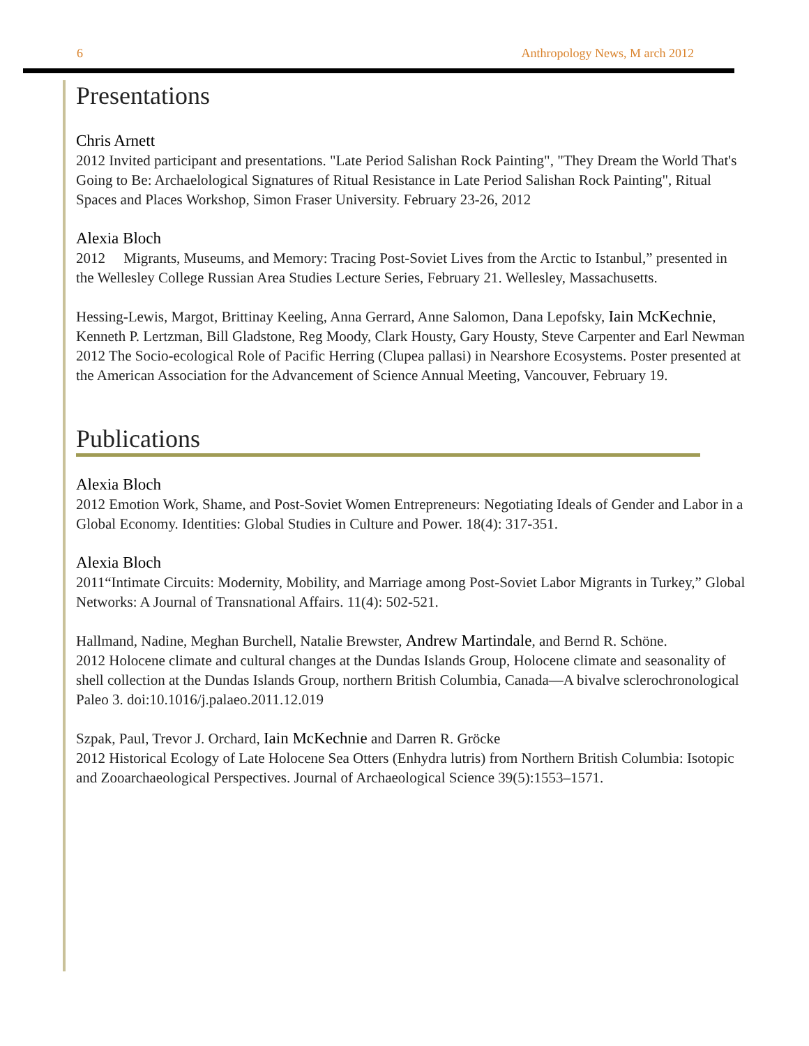6 Anthropology News, M arch 2012
Presentations
Chris Arnett
2012 Invited participant and presentations. "Late Period Salishan Rock Painting", "They Dream the World That's Going to Be: Archaelological Signatures of Ritual Resistance in Late Period Salishan Rock Painting", Ritual Spaces and Places Workshop, Simon Fraser University. February 23-26, 2012
Alexia Bloch
2012 Migrants, Museums, and Memory: Tracing Post-Soviet Lives from the Arctic to Istanbul,” presented in the Wellesley College Russian Area Studies Lecture Series, February 21. Wellesley, Massachusetts.
Hessing-Lewis, Margot, Brittinay Keeling, Anna Gerrard, Anne Salomon, Dana Lepofsky, Iain McKechnie, Kenneth P. Lertzman, Bill Gladstone, Reg Moody, Clark Housty, Gary Housty, Steve Carpenter and Earl Newman
2012 The Socio-ecological Role of Pacific Herring (Clupea pallasi) in Nearshore Ecosystems. Poster presented at the American Association for the Advancement of Science Annual Meeting, Vancouver, February 19.
Publications
Alexia Bloch
2012 Emotion Work, Shame, and Post-Soviet Women Entrepreneurs: Negotiating Ideals of Gender and Labor in a Global Economy. Identities: Global Studies in Culture and Power. 18(4): 317-351.
Alexia Bloch
2011“Intimate Circuits: Modernity, Mobility, and Marriage among Post-Soviet Labor Migrants in Turkey,” Global Networks: A Journal of Transnational Affairs. 11(4): 502-521.
Hallmand, Nadine, Meghan Burchell, Natalie Brewster, Andrew Martindale, and Bernd R. Schöne.
2012 Holocene climate and cultural changes at the Dundas Islands Group, Holocene climate and seasonality of shell collection at the Dundas Islands Group, northern British Columbia, Canada—A bivalve sclerochronological Paleo 3. doi:10.1016/j.palaeo.2011.12.019
Szpak, Paul, Trevor J. Orchard, Iain McKechnie and Darren R. Gröcke
2012 Historical Ecology of Late Holocene Sea Otters (Enhydra lutris) from Northern British Columbia: Isotopic and Zooarchaeological Perspectives. Journal of Archaeological Science 39(5):1553–1571.